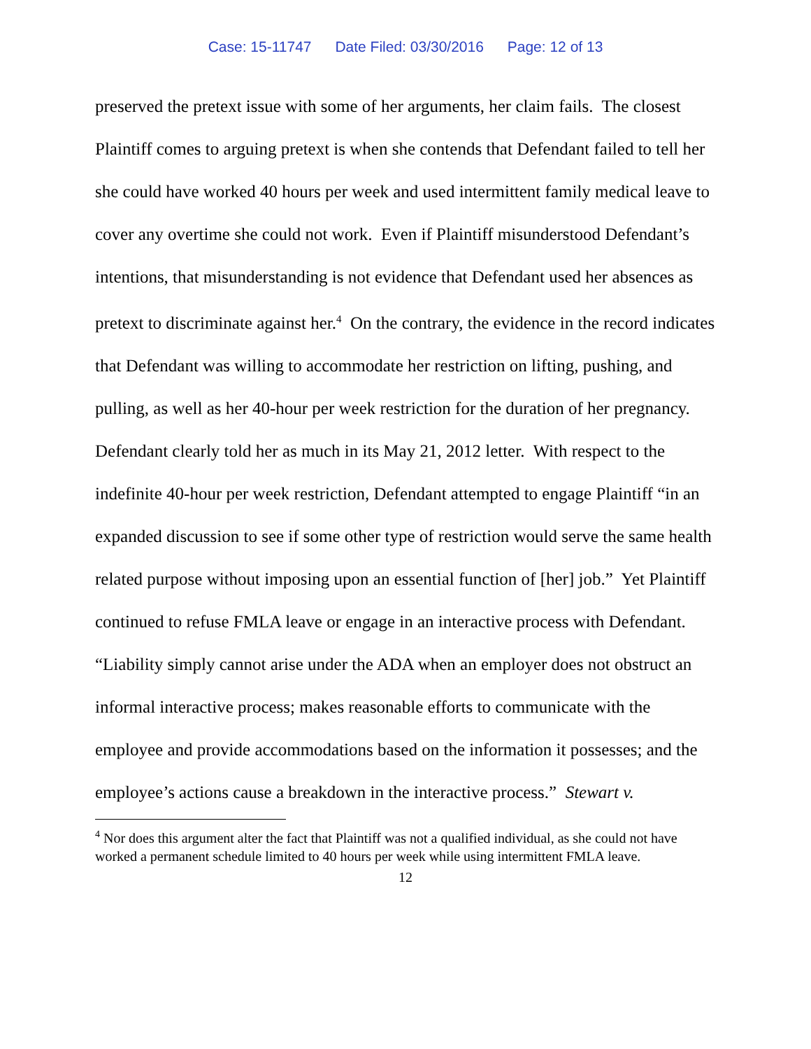Case: 15-11747 Date Filed: 03/30/2016 Page: 12 of 13
preserved the pretext issue with some of her arguments, her claim fails. The closest Plaintiff comes to arguing pretext is when she contends that Defendant failed to tell her she could have worked 40 hours per week and used intermittent family medical leave to cover any overtime she could not work. Even if Plaintiff misunderstood Defendant’s intentions, that misunderstanding is not evidence that Defendant used her absences as pretext to discriminate against her.<sup>4</sup> On the contrary, the evidence in the record indicates that Defendant was willing to accommodate her restriction on lifting, pushing, and pulling, as well as her 40-hour per week restriction for the duration of her pregnancy. Defendant clearly told her as much in its May 21, 2012 letter. With respect to the indefinite 40-hour per week restriction, Defendant attempted to engage Plaintiff “in an expanded discussion to see if some other type of restriction would serve the same health related purpose without imposing upon an essential function of [her] job.” Yet Plaintiff continued to refuse FMLA leave or engage in an interactive process with Defendant. “Liability simply cannot arise under the ADA when an employer does not obstruct an informal interactive process; makes reasonable efforts to communicate with the employee and provide accommodations based on the information it possesses; and the employee’s actions cause a breakdown in the interactive process.” Stewart v.
<sup>4</sup> Nor does this argument alter the fact that Plaintiff was not a qualified individual, as she could not have worked a permanent schedule limited to 40 hours per week while using intermittent FMLA leave.
12